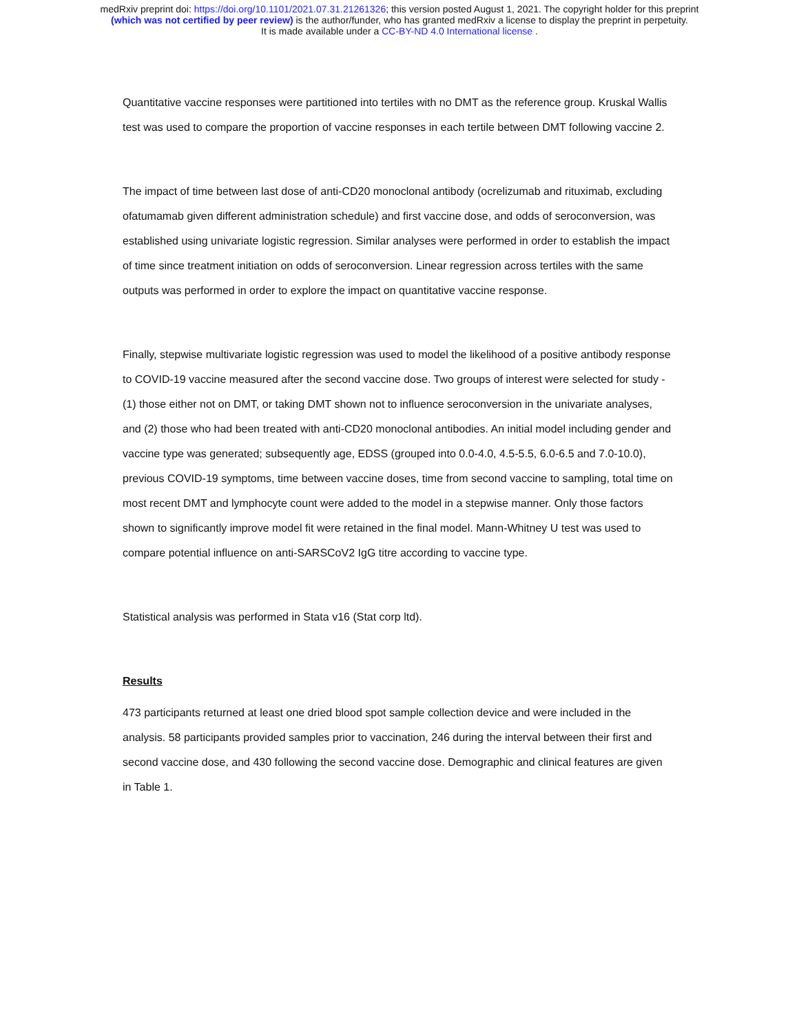medRxiv preprint doi: https://doi.org/10.1101/2021.07.31.21261326; this version posted August 1, 2021. The copyright holder for this preprint
(which was not certified by peer review) is the author/funder, who has granted medRxiv a license to display the preprint in perpetuity.
It is made available under a CC-BY-ND 4.0 International license .
Quantitative vaccine responses were partitioned into tertiles with no DMT as the reference group. Kruskal Wallis test was used to compare the proportion of vaccine responses in each tertile between DMT following vaccine 2.
The impact of time between last dose of anti-CD20 monoclonal antibody (ocrelizumab and rituximab, excluding ofatumamab given different administration schedule) and first vaccine dose, and odds of seroconversion, was established using univariate logistic regression. Similar analyses were performed in order to establish the impact of time since treatment initiation on odds of seroconversion. Linear regression across tertiles with the same outputs was performed in order to explore the impact on quantitative vaccine response.
Finally, stepwise multivariate logistic regression was used to model the likelihood of a positive antibody response to COVID-19 vaccine measured after the second vaccine dose. Two groups of interest were selected for study - (1) those either not on DMT, or taking DMT shown not to influence seroconversion in the univariate analyses, and (2) those who had been treated with anti-CD20 monoclonal antibodies. An initial model including gender and vaccine type was generated; subsequently age, EDSS (grouped into 0.0-4.0, 4.5-5.5, 6.0-6.5 and 7.0-10.0), previous COVID-19 symptoms, time between vaccine doses, time from second vaccine to sampling, total time on most recent DMT and lymphocyte count were added to the model in a stepwise manner. Only those factors shown to significantly improve model fit were retained in the final model. Mann-Whitney U test was used to compare potential influence on anti-SARSCoV2 IgG titre according to vaccine type.
Statistical analysis was performed in Stata v16 (Stat corp ltd).
Results
473 participants returned at least one dried blood spot sample collection device and were included in the analysis. 58 participants provided samples prior to vaccination, 246 during the interval between their first and second vaccine dose, and 430 following the second vaccine dose. Demographic and clinical features are given in Table 1.